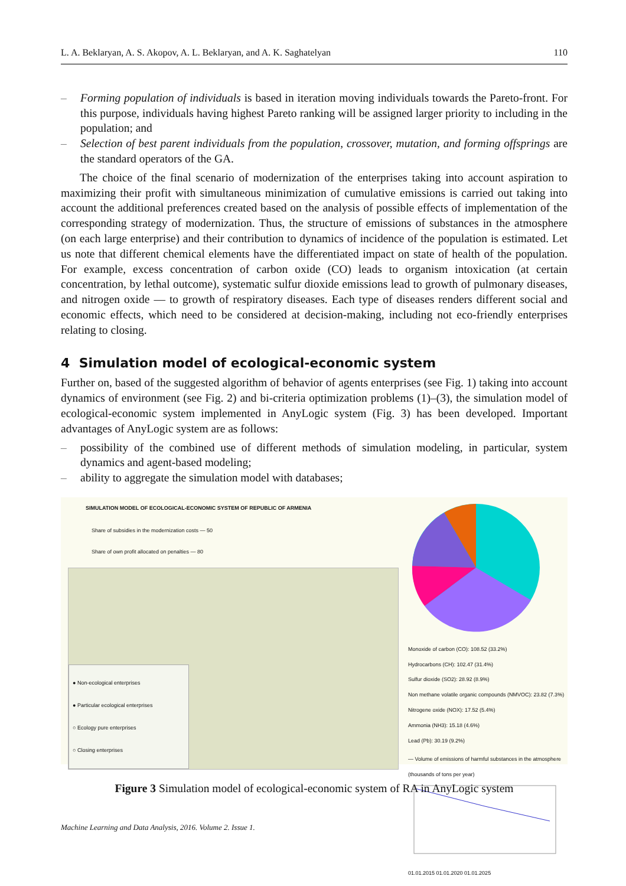L. A. Beklaryan, A. S. Akopov, A. L. Beklaryan, and A. K. Saghatelyan 110
– Forming population of individuals is based in iteration moving individuals towards the Pareto-front. For this purpose, individuals having highest Pareto ranking will be assigned larger priority to including in the population; and
– Selection of best parent individuals from the population, crossover, mutation, and forming offsprings are the standard operators of the GA.
The choice of the final scenario of modernization of the enterprises taking into account aspiration to maximizing their profit with simultaneous minimization of cumulative emissions is carried out taking into account the additional preferences created based on the analysis of possible effects of implementation of the corresponding strategy of modernization. Thus, the structure of emissions of substances in the atmosphere (on each large enterprise) and their contribution to dynamics of incidence of the population is estimated. Let us note that different chemical elements have the differentiated impact on state of health of the population. For example, excess concentration of carbon oxide (CO) leads to organism intoxication (at certain concentration, by lethal outcome), systematic sulfur dioxide emissions lead to growth of pulmonary diseases, and nitrogen oxide — to growth of respiratory diseases. Each type of diseases renders different social and economic effects, which need to be considered at decision-making, including not eco-friendly enterprises relating to closing.
4 Simulation model of ecological-economic system
Further on, based of the suggested algorithm of behavior of agents enterprises (see Fig. 1) taking into account dynamics of environment (see Fig. 2) and bi-criteria optimization problems (1)–(3), the simulation model of ecological-economic system implemented in AnyLogic system (Fig. 3) has been developed. Important advantages of AnyLogic system are as follows:
– possibility of the combined use of different methods of simulation modeling, in particular, system dynamics and agent-based modeling;
– ability to aggregate the simulation model with databases;
SIMULATION MODEL OF ECOLOGICAL-ECONOMIC SYSTEM OF REPUBLIC OF ARMENIA
Share of subsidies in the modernization costs — 50
Share of own profit allocated on penalties — 80
● Non-ecological enterprises
● Particular ecological enterprises
○ Ecology pure enterprises
○ Closing enterprises
Monoxide of carbon (CO): 108.52 (33.2%)
Hydrocarbons (CH): 102.47 (31.4%)
Sulfur dioxide (SO2): 28.92 (8.9%)
Non methane volatile organic compounds (NMVOC): 23.82 (7.3%)
Nitrogene oxide (NOX): 17.52 (5.4%)
Ammonia (NH3): 15.18 (4.6%)
Lead (Pb): 30.19 (9.2%)
— Volume of emissions of harmful substances in the atmosphere (thousands of tons per year)
01.01.2015 01.01.2020 01.01.2025
Figure 3 Simulation model of ecological-economic system of RA in AnyLogic system
Machine Learning and Data Analysis, 2016. Volume 2. Issue 1.